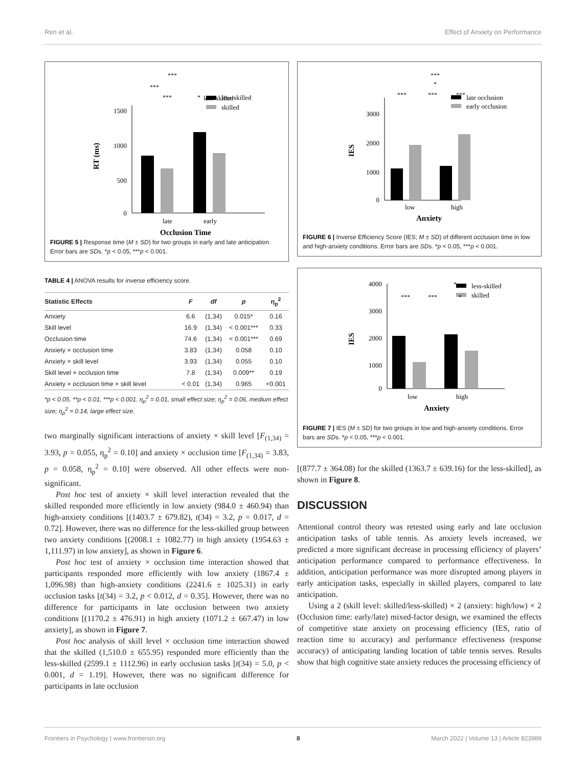Ren et al. Effect of Anxiety on Performance
less-skilled
less-skilled
skilled
1500
1000
500
0
late
early
Occlusion Time
RT (ms)
***
***
***
*
FIGURE 5 | Response time (M ± SD) for two groups in early and late anticipation. Error bars are SDs. *p < 0.05, ***p < 0.001.
TABLE 4 | ANOVA results for inverse efficiency score.
| Statistic Effects | F | df | p | η<sub>p</sub><sup>2</sup> |
| --- | --- | --- | --- | --- |
| Anxiety | 6.6 | (1,34) | 0.015* | 0.16 |
| Skill level | 16.9 | (1,34) | < 0.001*** | 0.33 |
| Occlusion time | 74.6 | (1,34) | < 0.001*** | 0.69 |
| Anxiety × occlusion time | 3.83 | (1,34) | 0.058 | 0.10 |
| Anxiety × skill level | 3.93 | (1,34) | 0.055 | 0.10 |
| Skill level × occlusion time | 7.8 | (1,34) | 0.009** | 0.19 |
| Anxiety × occlusion time × skill level | < 0.01 | (1,34) | 0.965 | <0.001 |
*p < 0.05, **p < 0.01, ***p < 0.001. η<sub>p</sub><sup>2</sup> = 0.01, small effect size; η<sub>p</sub><sup>2</sup> = 0.06, medium effect size; η<sub>p</sub><sup>2</sup> = 0.14, large effect size.
two marginally significant interactions of anxiety × skill level [F<sub>(1,34)</sub> = 3.93, p = 0.055, η<sub>p</sub><sup>2</sup> = 0.10] and anxiety × occlusion time [F<sub>(1,34)</sub> = 3.83, p = 0.058, η<sub>p</sub><sup>2</sup> = 0.10] were observed. All other effects were non-significant.
Post hoc test of anxiety × skill level interaction revealed that the skilled responded more efficiently in low anxiety (984.0 ± 460.94) than high-anxiety conditions [(1403.7 ± 679.82), t(34) = 3.2, p = 0.017, d = 0.72]. However, there was no difference for the less-skilled group between two anxiety conditions [(2008.1 ± 1082.77) in high anxiety (1954.63 ± 1,111.97) in low anxiety], as shown in Figure 6.
Post hoc test of anxiety × occlusion time interaction showed that participants responded more efficiently with low anxiety (1867.4 ± 1,096.98) than high-anxiety conditions (2241.6 ± 1025.31) in early occlusion tasks [t(34) = 3.2, p < 0.012, d = 0.35]. However, there was no difference for participants in late occlusion between two anxiety conditions [(1170.2 ± 476.91) in high anxiety (1071.2 ± 667.47) in low anxiety], as shown in Figure 7.
Post hoc analysis of skill level × occlusion time interaction showed that the skilled (1,510.0 ± 655.95) responded more efficiently than the less-skilled (2599.1 ± 1112.96) in early occlusion tasks [t(34) = 5.0, p < 0.001, d = 1.19]. However, there was no significant difference for participants in late occlusion
late occlusion
early occlusion
3000
2000
1000
0
low
high
Anxiety
IES
***
*
***
***
***
FIGURE 6 | Inverse Efficiency Score (IES; M ± SD) of different occlusion time in low and high-anxiety conditions. Error bars are SDs. *p < 0.05, ***p < 0.001.
less-skilled
skilled
4000
3000
2000
1000
0
low
high
Anxiety
IES
*
***
***
*
FIGURE 7 | IES (M ± SD) for two groups in low and high-anxiety conditions. Error bars are SDs. *p < 0.05, ***p < 0.001.
[(877.7 ± 364.08) for the skilled (1363.7 ± 639.16) for the less-skilled], as shown in Figure 8.
DISCUSSION
Attentional control theory was retested using early and late occlusion anticipation tasks of table tennis. As anxiety levels increased, we predicted a more significant decrease in processing efficiency of players’ anticipation performance compared to performance effectiveness. In addition, anticipation performance was more disrupted among players in early anticipation tasks, especially in skilled players, compared to late anticipation.
Using a 2 (skill level: skilled/less-skilled) × 2 (anxiety: high/low) × 2 (Occlusion time: early/late) mixed-factor design, we examined the effects of competitive state anxiety on processing efficiency (IES, ratio of reaction time to accuracy) and performance effectiveness (response accuracy) of anticipating landing location of table tennis serves. Results show that high cognitive state anxiety reduces the processing efficiency of
Frontiers in Psychology | www.frontiersin.org 8 March 2022 | Volume 13 | Article 823989